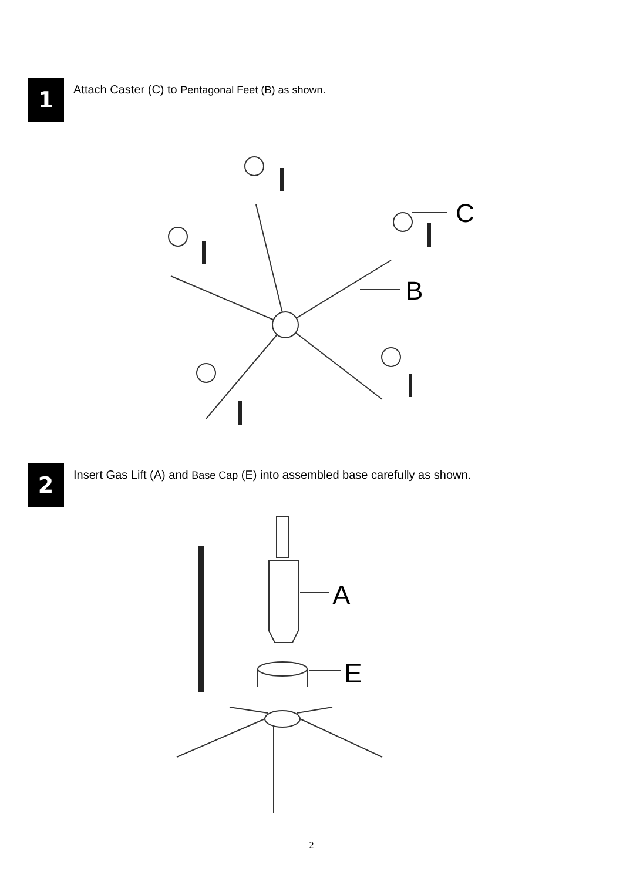1
Attach Caster (C) to Pentagonal Feet (B) as shown.
C
B
2
Insert Gas Lift (A) and Base Cap (E) into assembled base carefully as shown.
A
E
2